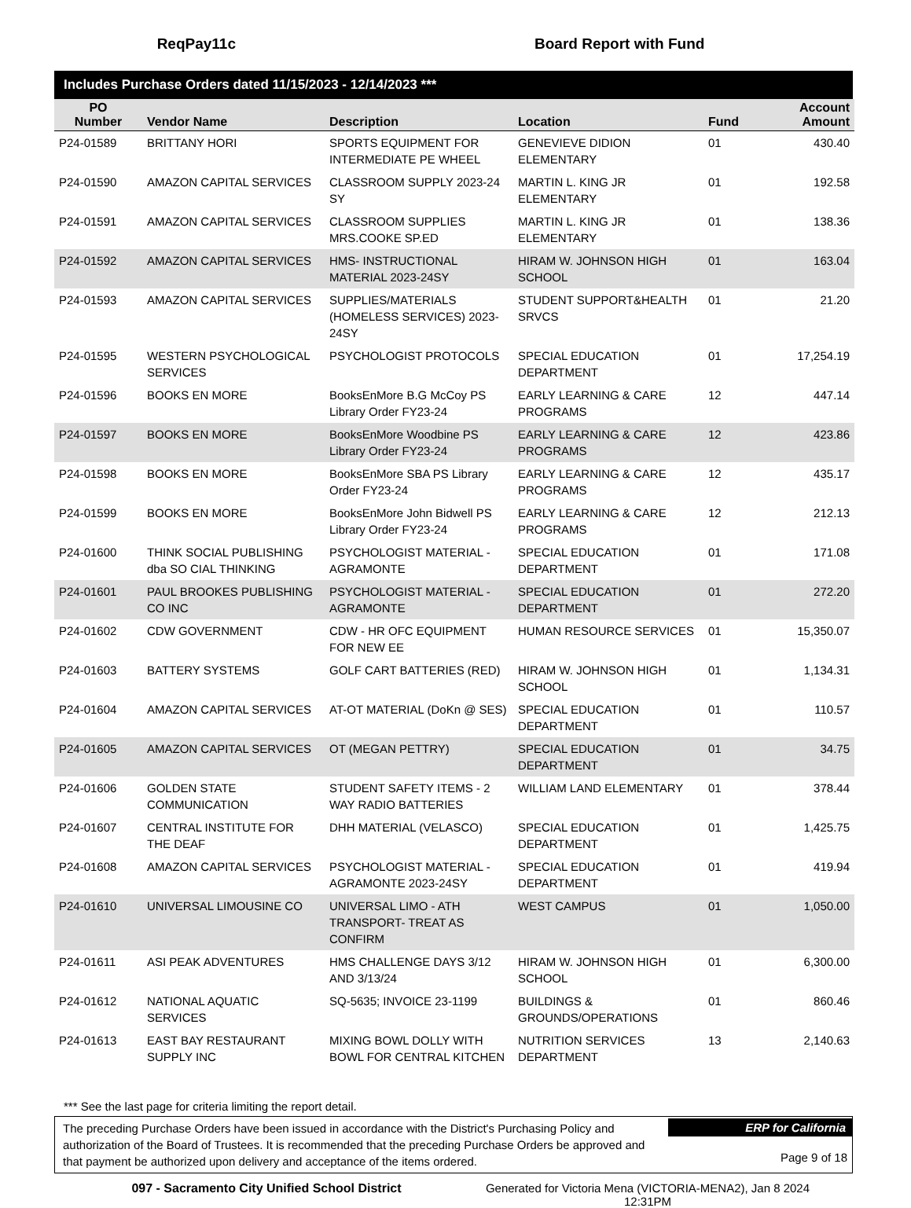ReqPay11c Board Report with Fund
Includes Purchase Orders dated 11/15/2023 - 12/14/2023 ***
| PO Number | Vendor Name | Description | Location | Fund | Account Amount |
| --- | --- | --- | --- | --- | --- |
| P24-01589 | BRITTANY HORI | SPORTS EQUIPMENT FOR INTERMEDIATE PE WHEEL | GENEVIEVE DIDION ELEMENTARY | 01 | 430.40 |
| P24-01590 | AMAZON CAPITAL SERVICES | CLASSROOM SUPPLY 2023-24 SY | MARTIN L. KING JR ELEMENTARY | 01 | 192.58 |
| P24-01591 | AMAZON CAPITAL SERVICES | CLASSROOM SUPPLIES MRS.COOKE SP.ED | MARTIN L. KING JR ELEMENTARY | 01 | 138.36 |
| P24-01592 | AMAZON CAPITAL SERVICES | HMS- INSTRUCTIONAL MATERIAL 2023-24SY | HIRAM W. JOHNSON HIGH SCHOOL | 01 | 163.04 |
| P24-01593 | AMAZON CAPITAL SERVICES | SUPPLIES/MATERIALS (HOMELESS SERVICES) 2023-24SY | STUDENT SUPPORT&HEALTH SRVCS | 01 | 21.20 |
| P24-01595 | WESTERN PSYCHOLOGICAL SERVICES | PSYCHOLOGIST PROTOCOLS | SPECIAL EDUCATION DEPARTMENT | 01 | 17,254.19 |
| P24-01596 | BOOKS EN MORE | BooksEnMore B.G McCoy PS Library Order FY23-24 | EARLY LEARNING & CARE PROGRAMS | 12 | 447.14 |
| P24-01597 | BOOKS EN MORE | BooksEnMore Woodbine PS Library Order FY23-24 | EARLY LEARNING & CARE PROGRAMS | 12 | 423.86 |
| P24-01598 | BOOKS EN MORE | BooksEnMore SBA PS Library Order FY23-24 | EARLY LEARNING & CARE PROGRAMS | 12 | 435.17 |
| P24-01599 | BOOKS EN MORE | BooksEnMore John Bidwell PS Library Order FY23-24 | EARLY LEARNING & CARE PROGRAMS | 12 | 212.13 |
| P24-01600 | THINK SOCIAL PUBLISHING dba SO CIAL THINKING | PSYCHOLOGIST MATERIAL - AGRAMONTE | SPECIAL EDUCATION DEPARTMENT | 01 | 171.08 |
| P24-01601 | PAUL BROOKES PUBLISHING CO INC | PSYCHOLOGIST MATERIAL - AGRAMONTE | SPECIAL EDUCATION DEPARTMENT | 01 | 272.20 |
| P24-01602 | CDW GOVERNMENT | CDW - HR OFC EQUIPMENT FOR NEW EE | HUMAN RESOURCE SERVICES | 01 | 15,350.07 |
| P24-01603 | BATTERY SYSTEMS | GOLF CART BATTERIES (RED) | HIRAM W. JOHNSON HIGH SCHOOL | 01 | 1,134.31 |
| P24-01604 | AMAZON CAPITAL SERVICES | AT-OT MATERIAL (DoKn @ SES) | SPECIAL EDUCATION DEPARTMENT | 01 | 110.57 |
| P24-01605 | AMAZON CAPITAL SERVICES | OT (MEGAN PETTRY) | SPECIAL EDUCATION DEPARTMENT | 01 | 34.75 |
| P24-01606 | GOLDEN STATE COMMUNICATION | STUDENT SAFETY ITEMS - 2 WAY RADIO BATTERIES | WILLIAM LAND ELEMENTARY | 01 | 378.44 |
| P24-01607 | CENTRAL INSTITUTE FOR THE DEAF | DHH MATERIAL (VELASCO) | SPECIAL EDUCATION DEPARTMENT | 01 | 1,425.75 |
| P24-01608 | AMAZON CAPITAL SERVICES | PSYCHOLOGIST MATERIAL - AGRAMONTE 2023-24SY | SPECIAL EDUCATION DEPARTMENT | 01 | 419.94 |
| P24-01610 | UNIVERSAL LIMOUSINE CO | UNIVERSAL LIMO - ATH TRANSPORT- TREAT AS CONFIRM | WEST CAMPUS | 01 | 1,050.00 |
| P24-01611 | ASI PEAK ADVENTURES | HMS CHALLENGE DAYS 3/12 AND 3/13/24 | HIRAM W. JOHNSON HIGH SCHOOL | 01 | 6,300.00 |
| P24-01612 | NATIONAL AQUATIC SERVICES | SQ-5635; INVOICE 23-1199 | BUILDINGS & GROUNDS/OPERATIONS | 01 | 860.46 |
| P24-01613 | EAST BAY RESTAURANT SUPPLY INC | MIXING BOWL DOLLY WITH BOWL FOR CENTRAL KITCHEN | NUTRITION SERVICES DEPARTMENT | 13 | 2,140.63 |
*** See the last page for criteria limiting the report detail.
The preceding Purchase Orders have been issued in accordance with the District's Purchasing Policy and authorization of the Board of Trustees. It is recommended that the preceding Purchase Orders be approved and that payment be authorized upon delivery and acceptance of the items ordered.
ERP for California
Page 9 of 18
097 - Sacramento City Unified School District Generated for Victoria Mena (VICTORIA-MENA2), Jan 8 2024
12:31PM